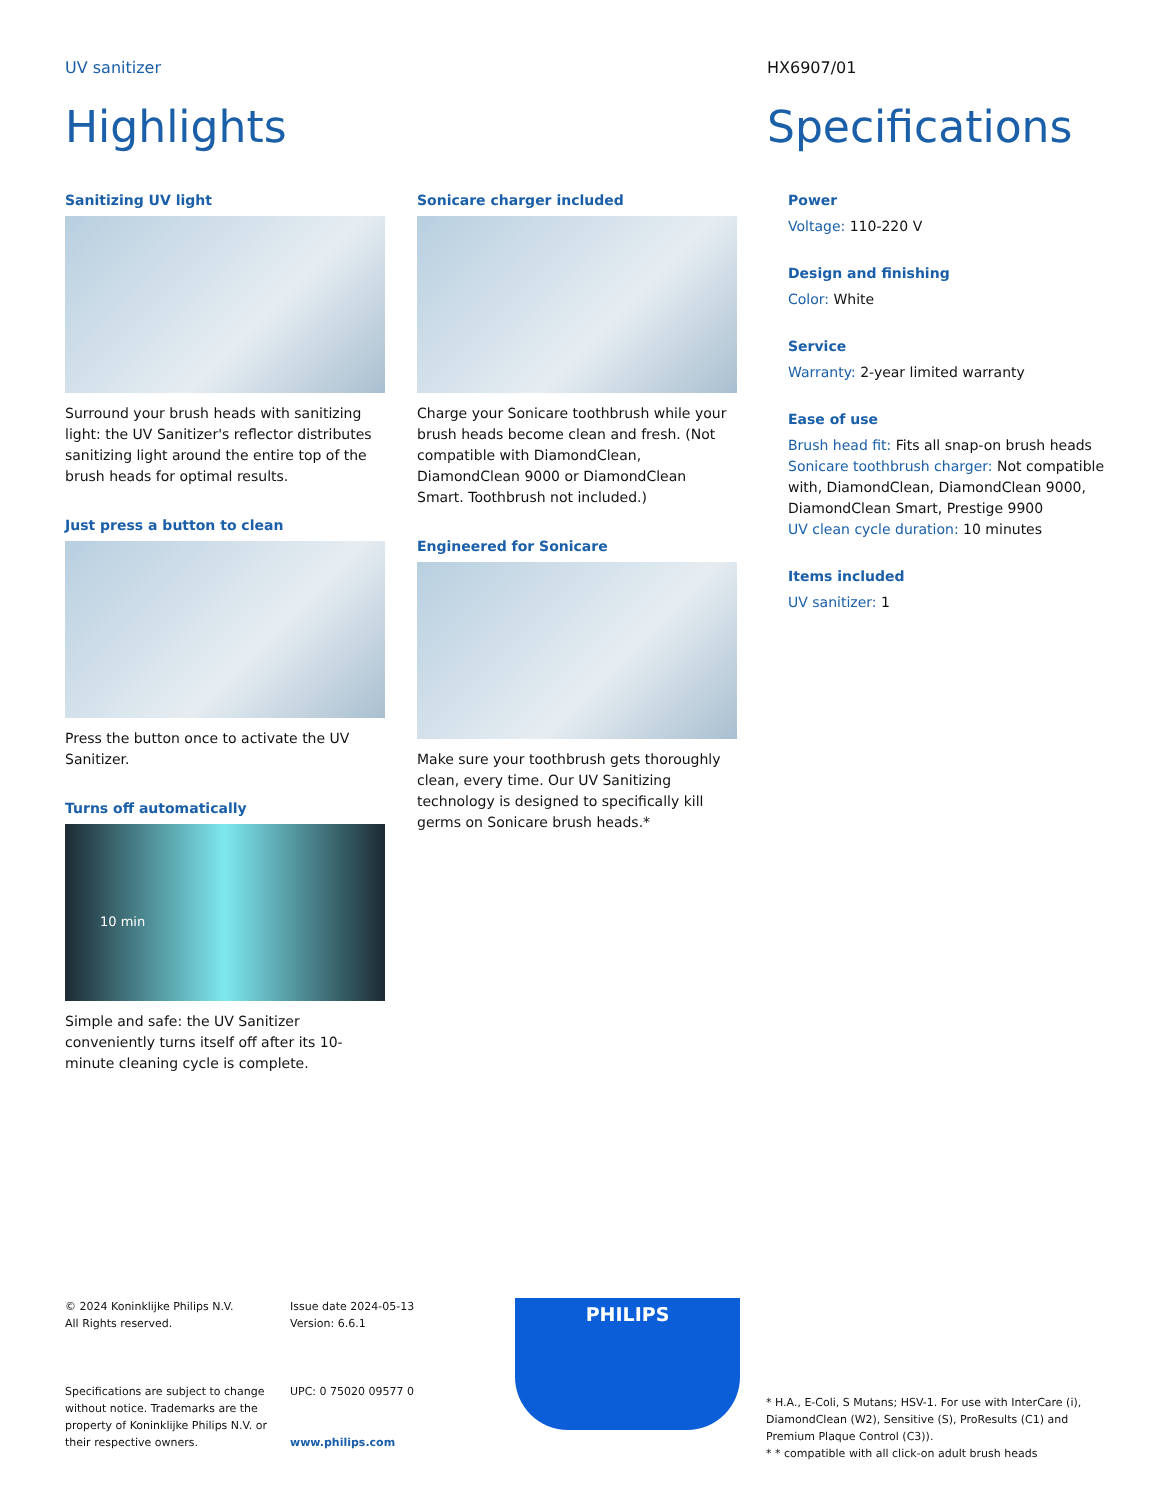UV sanitizer HX6907/01
Highlights Specifications
Sanitizing UV light
Surround your brush heads with sanitizing light: the UV Sanitizer's reflector distributes sanitizing light around the entire top of the brush heads for optimal results.
Just press a button to clean
Press the button once to activate the UV Sanitizer.
Turns off automatically
10 min
Simple and safe: the UV Sanitizer conveniently turns itself off after its 10-minute cleaning cycle is complete.
Sonicare charger included
Charge your Sonicare toothbrush while your brush heads become clean and fresh. (Not compatible with DiamondClean, DiamondClean 9000 or DiamondClean Smart. Toothbrush not included.)
Engineered for Sonicare
Make sure your toothbrush gets thoroughly clean, every time. Our UV Sanitizing technology is designed to specifically kill germs on Sonicare brush heads.*
Power
Voltage: 110-220 V
Design and finishing
Color: White
Service
Warranty: 2-year limited warranty
Ease of use
Brush head fit: Fits all snap-on brush heads
Sonicare toothbrush charger: Not compatible with, DiamondClean, DiamondClean 9000, DiamondClean Smart, Prestige 9900
UV clean cycle duration: 10 minutes
Items included
UV sanitizer: 1
© 2024 Koninklijke Philips N.V.
All Rights reserved.
Specifications are subject to change without notice. Trademarks are the property of Koninklijke Philips N.V. or their respective owners.
Issue date 2024-05-13
Version: 6.6.1
UPC: 0 75020 09577 0
www.philips.com
PHILIPS
* H.A., E-Coli, S Mutans; HSV-1. For use with InterCare (i), DiamondClean (W2), Sensitive (S), ProResults (C1) and Premium Plaque Control (C3)).
* * compatible with all click-on adult brush heads